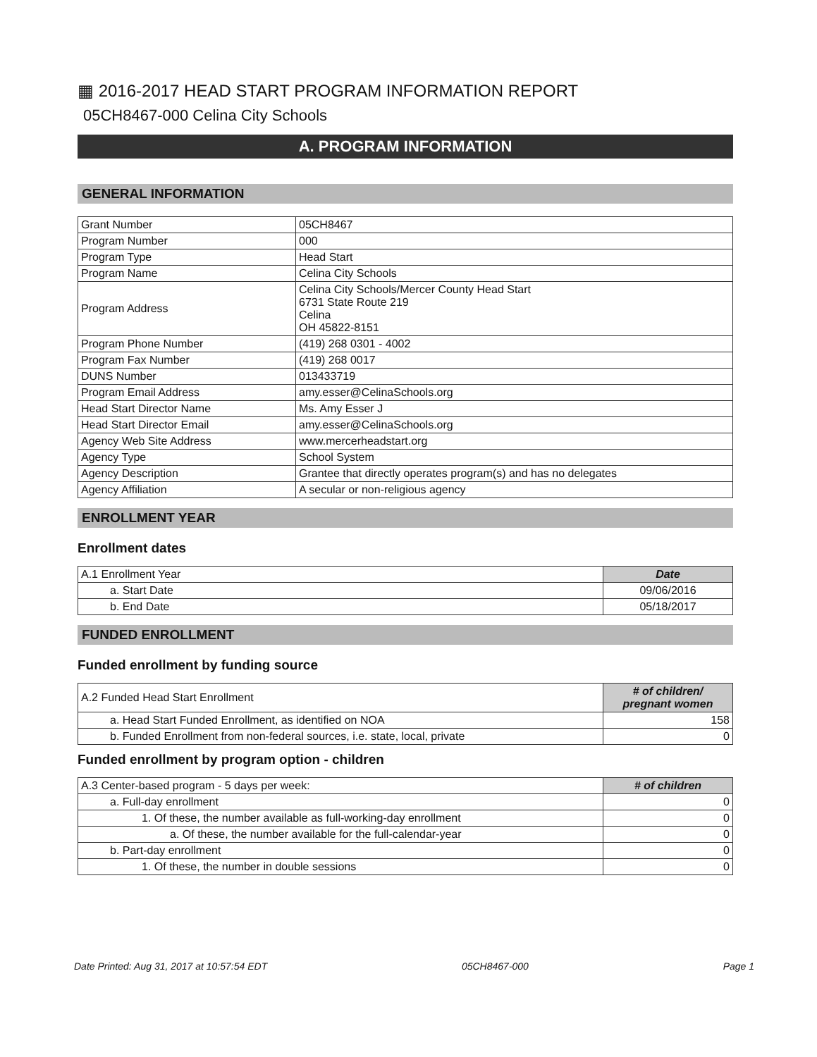▦ 2016-2017 HEAD START PROGRAM INFORMATION REPORT
05CH8467-000 Celina City Schools
A. PROGRAM INFORMATION
GENERAL INFORMATION
| Grant Number | 05CH8467 |
| Program Number | 000 |
| Program Type | Head Start |
| Program Name | Celina City Schools |
| Program Address | Celina City Schools/Mercer County Head Start 6731 State Route 219 Celina OH 45822-8151 |
| Program Phone Number | (419) 268 0301 - 4002 |
| Program Fax Number | (419) 268 0017 |
| DUNS Number | 013433719 |
| Program Email Address | amy.esser@CelinaSchools.org |
| Head Start Director Name | Ms. Amy Esser J |
| Head Start Director Email | amy.esser@CelinaSchools.org |
| Agency Web Site Address | www.mercerheadstart.org |
| Agency Type | School System |
| Agency Description | Grantee that directly operates program(s) and has no delegates |
| Agency Affiliation | A secular or non-religious agency |
ENROLLMENT YEAR
Enrollment dates
| A.1 Enrollment Year | Date |
| a. Start Date | 09/06/2016 |
| b. End Date | 05/18/2017 |
FUNDED ENROLLMENT
Funded enrollment by funding source
| A.2 Funded Head Start Enrollment | # of children/ pregnant women |
| a. Head Start Funded Enrollment, as identified on NOA | 158 |
| b. Funded Enrollment from non-federal sources, i.e. state, local, private | 0 |
Funded enrollment by program option - children
| A.3 Center-based program - 5 days per week: | # of children |
| a. Full-day enrollment | 0 |
| 1. Of these, the number available as full-working-day enrollment | 0 |
| a. Of these, the number available for the full-calendar-year | 0 |
| b. Part-day enrollment | 0 |
| 1. Of these, the number in double sessions | 0 |
Date Printed: Aug 31, 2017 at 10:57:54 EDT 05CH8467-000 Page 1